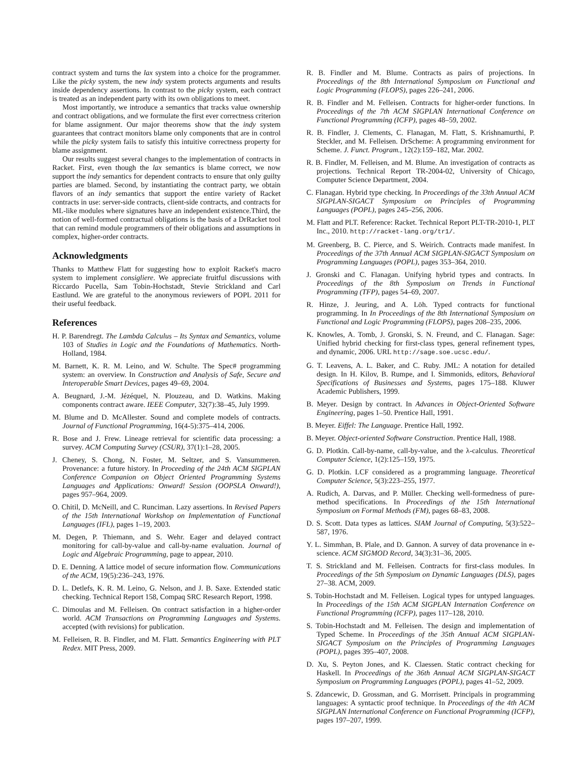contract system and turns the lax system into a choice for the programmer. Like the picky system, the new indy system protects arguments and results inside dependency assertions. In contrast to the picky system, each contract is treated as an independent party with its own obligations to meet.
Most importantly, we introduce a semantics that tracks value ownership and contract obligations, and we formulate the first ever correctness criterion for blame assignment. Our major theorems show that the indy system guarantees that contract monitors blame only components that are in control while the picky system fails to satisfy this intuitive correctness property for blame assignment.
Our results suggest several changes to the implementation of contracts in Racket. First, even though the lax semantics is blame correct, we now support the indy semantics for dependent contracts to ensure that only guilty parties are blamed. Second, by instantiating the contract party, we obtain flavors of an indy semantics that support the entire variety of Racket contracts in use: server-side contracts, client-side contracts, and contracts for ML-like modules where signatures have an independent existence.Third, the notion of well-formed contractual obligations is the basis of a DrRacket tool that can remind module programmers of their obligations and assumptions in complex, higher-order contracts.
Acknowledgments
Thanks to Matthew Flatt for suggesting how to exploit Racket's macro system to implement consigliere. We appreciate fruitful discussions with Riccardo Pucella, Sam Tobin-Hochstadt, Stevie Strickland and Carl Eastlund. We are grateful to the anonymous reviewers of POPL 2011 for their useful feedback.
References
H. P. Barendregt. The Lambda Calculus – Its Syntax and Semantics, volume 103 of Studies in Logic and the Foundations of Mathematics. North-Holland, 1984.
M. Barnett, K. R. M. Leino, and W. Schulte. The Spec# programming system: an overview. In Construction and Analysis of Safe, Secure and Interoperable Smart Devices, pages 49–69, 2004.
A. Beugnard, J.-M. Jézéquel, N. Plouzeau, and D. Watkins. Making components contract aware. IEEE Computer, 32(7):38–45, July 1999.
M. Blume and D. McAllester. Sound and complete models of contracts. Journal of Functional Programming, 16(4-5):375–414, 2006.
R. Bose and J. Frew. Lineage retrieval for scientific data processing: a survey. ACM Computing Survey (CSUR), 37(1):1–28, 2005.
J. Cheney, S. Chong, N. Foster, M. Seltzer, and S. Vansummeren. Provenance: a future history. In Proceeding of the 24th ACM SIGPLAN Conference Companion on Object Oriented Programming Systems Languages and Applications: Onward! Session (OOPSLA Onward!), pages 957–964, 2009.
O. Chitil, D. McNeill, and C. Runciman. Lazy assertions. In Revised Papers of the 15th International Workshop on Implementation of Functional Languages (IFL), pages 1–19, 2003.
M. Degen, P. Thiemann, and S. Wehr. Eager and delayed contract monitoring for call-by-value and call-by-name evaluation. Journal of Logic and Algebraic Programming, page to appear, 2010.
D. E. Denning. A lattice model of secure information flow. Communications of the ACM, 19(5):236–243, 1976.
D. L. Detlefs, K. R. M. Leino, G. Nelson, and J. B. Saxe. Extended static checking. Technical Report 158, Compaq SRC Research Report, 1998.
C. Dimoulas and M. Felleisen. On contract satisfaction in a higher-order world. ACM Transactions on Programming Languages and Systems. accepted (with revisions) for publication.
M. Felleisen, R. B. Findler, and M. Flatt. Semantics Engineering with PLT Redex. MIT Press, 2009.
R. B. Findler and M. Blume. Contracts as pairs of projections. In Proceedings of the 8th International Symposium on Functional and Logic Programming (FLOPS), pages 226–241, 2006.
R. B. Findler and M. Felleisen. Contracts for higher-order functions. In Proceedings of the 7th ACM SIGPLAN International Conference on Functional Programming (ICFP), pages 48–59, 2002.
R. B. Findler, J. Clements, C. Flanagan, M. Flatt, S. Krishnamurthi, P. Steckler, and M. Felleisen. DrScheme: A programming environment for Scheme. J. Funct. Program., 12(2):159–182, Mar. 2002.
R. B. Findler, M. Felleisen, and M. Blume. An investigation of contracts as projections. Technical Report TR-2004-02, University of Chicago, Computer Science Department, 2004.
C. Flanagan. Hybrid type checking. In Proceedings of the 33th Annual ACM SIGPLAN-SIGACT Symposium on Principles of Programming Languages (POPL), pages 245–256, 2006.
M. Flatt and PLT. Reference: Racket. Technical Report PLT-TR-2010-1, PLT Inc., 2010. http://racket-lang.org/tr1/.
M. Greenberg, B. C. Pierce, and S. Weirich. Contracts made manifest. In Proceedings of the 37th Annual ACM SIGPLAN-SIGACT Symposium on Programming Languages (POPL), pages 353–364, 2010.
J. Gronski and C. Flanagan. Unifying hybrid types and contracts. In Proceedings of the 8th Symposium on Trends in Functional Programming (TFP), pages 54–69, 2007.
R. Hinze, J. Jeuring, and A. Löh. Typed contracts for functional programming. In In Proceedings of the 8th International Symposium on Functional and Logic Programming (FLOPS), pages 208–235, 2006.
K. Knowles, A. Tomb, J. Gronski, S. N. Freund, and C. Flanagan. Sage: Unified hybrid checking for first-class types, general refinement types, and dynamic, 2006. URL http://sage.soe.ucsc.edu/.
G. T. Leavens, A. L. Baker, and C. Ruby. JML: A notation for detailed design. In H. Kilov, B. Rumpe, and I. Simmonids, editors, Behavioral Specifications of Businesses and Systems, pages 175–188. Kluwer Academic Publishers, 1999.
B. Meyer. Design by contract. In Advances in Object-Oriented Software Engineering, pages 1–50. Prentice Hall, 1991.
B. Meyer. Eiffel: The Language. Prentice Hall, 1992.
B. Meyer. Object-oriented Software Construction. Prentice Hall, 1988.
G. D. Plotkin. Call-by-name, call-by-value, and the λ-calculus. Theoretical Computer Science, 1(2):125–159, 1975.
G. D. Plotkin. LCF considered as a programming language. Theoretical Computer Science, 5(3):223–255, 1977.
A. Rudich, A. Darvas, and P. Müller. Checking well-formedness of pure-method specifications. In Proceedings of the 15th International Symposium on Formal Methods (FM), pages 68–83, 2008.
D. S. Scott. Data types as lattices. SIAM Journal of Computing, 5(3):522–587, 1976.
Y. L. Simmhan, B. Plale, and D. Gannon. A survey of data provenance in e-science. ACM SIGMOD Record, 34(3):31–36, 2005.
T. S. Strickland and M. Felleisen. Contracts for first-class modules. In Proceedings of the 5th Symposium on Dynamic Languages (DLS), pages 27–38. ACM, 2009.
S. Tobin-Hochstadt and M. Felleisen. Logical types for untyped languages. In Proceedings of the 15th ACM SIGPLAN Internation Conference on Functional Programming (ICFP), pages 117–128, 2010.
S. Tobin-Hochstadt and M. Felleisen. The design and implementation of Typed Scheme. In Proceedings of the 35th Annual ACM SIGPLAN-SIGACT Symposium on the Principles of Programming Languages (POPL), pages 395–407, 2008.
D. Xu, S. Peyton Jones, and K. Claessen. Static contract checking for Haskell. In Proceedings of the 36th Annual ACM SIGPLAN-SIGACT Symposium on Programming Languages (POPL), pages 41–52, 2009.
S. Zdancewic, D. Grossman, and G. Morrisett. Principals in programming languages: A syntactic proof technique. In Proceedings of the 4th ACM SIGPLAN International Conference on Functional Programming (ICFP), pages 197–207, 1999.